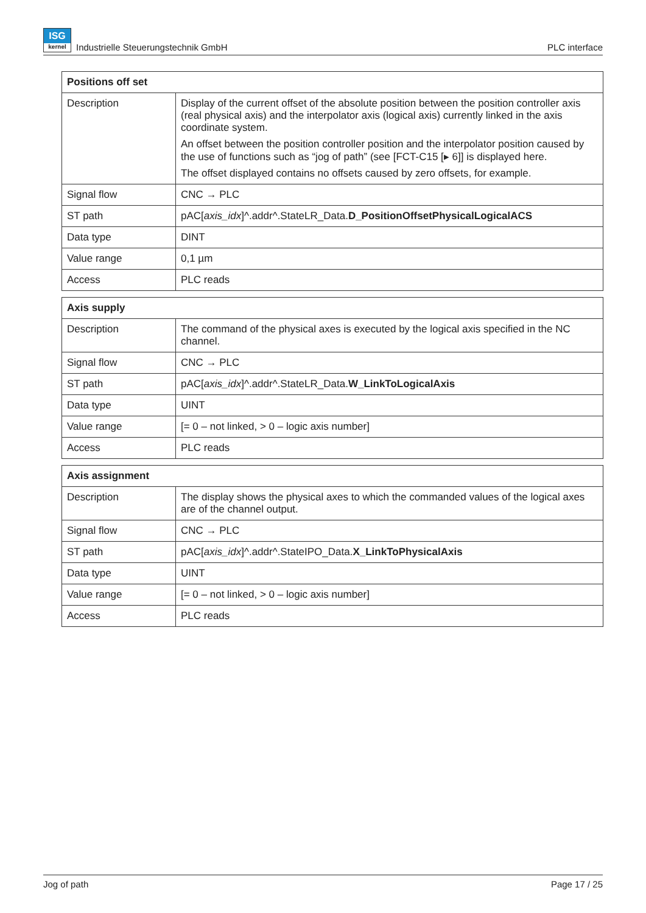ISG
kernel Industrielle Steuerungstechnik GmbH PLC interface
| Positions off set | |
| --- | --- |
| Description | Display of the current offset of the absolute position between the position controller axis (real physical axis) and the interpolator axis (logical axis) currently linked in the axis coordinate system. An offset between the position controller position and the interpolator position caused by the use of functions such as “jog of path” (see [FCT-C15 [▸ 6]] is displayed here. The offset displayed contains no offsets caused by zero offsets, for example. |
| Signal flow | CNC → PLC |
| ST path | pAC[ axis_idx ]^.addr^.StateLR_Data. D_PositionOffsetPhysicalLogicalACS |
| Data type | DINT |
| Value range | 0,1 µm |
| Access | PLC reads |
| Axis supply | |
| --- | --- |
| Description | The command of the physical axes is executed by the logical axis specified in the NC channel. |
| Signal flow | CNC → PLC |
| ST path | pAC[ axis_idx ]^.addr^.StateLR_Data. W_LinkToLogicalAxis |
| Data type | UINT |
| Value range | [= 0 – not linked, > 0 – logic axis number] |
| Access | PLC reads |
| Axis assignment | |
| --- | --- |
| Description | The display shows the physical axes to which the commanded values of the logical axes are of the channel output. |
| Signal flow | CNC → PLC |
| ST path | pAC[ axis_idx ]^.addr^.StateIPO_Data. X_LinkToPhysicalAxis |
| Data type | UINT |
| Value range | [= 0 – not linked, > 0 – logic axis number] |
| Access | PLC reads |
Jog of path Page 17 / 25